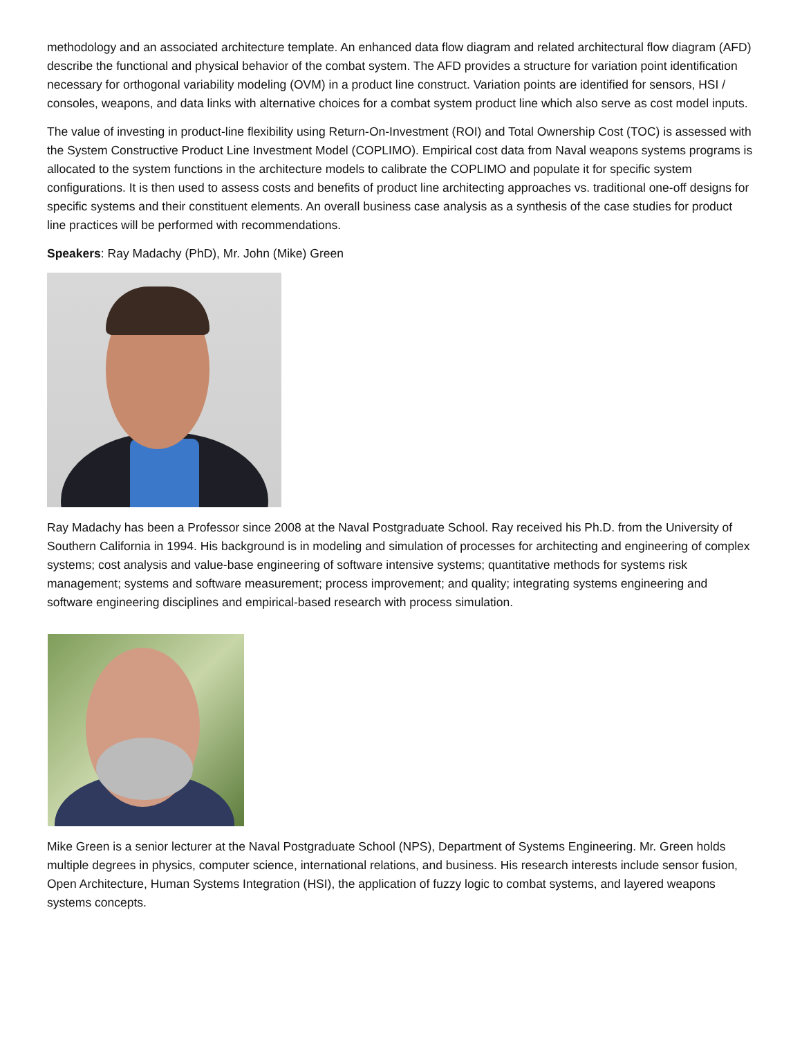methodology and an associated architecture template. An enhanced data flow diagram and related architectural flow diagram (AFD) describe the functional and physical behavior of the combat system. The AFD provides a structure for variation point identification necessary for orthogonal variability modeling (OVM) in a product line construct. Variation points are identified for sensors, HSI / consoles, weapons, and data links with alternative choices for a combat system product line which also serve as cost model inputs.
The value of investing in product-line flexibility using Return-On-Investment (ROI) and Total Ownership Cost (TOC) is assessed with the System Constructive Product Line Investment Model (COPLIMO). Empirical cost data from Naval weapons systems programs is allocated to the system functions in the architecture models to calibrate the COPLIMO and populate it for specific system configurations. It is then used to assess costs and benefits of product line architecting approaches vs. traditional one-off designs for specific systems and their constituent elements. An overall business case analysis as a synthesis of the case studies for product line practices will be performed with recommendations.
Speakers: Ray Madachy (PhD), Mr. John (Mike) Green
Ray Madachy has been a Professor since 2008 at the Naval Postgraduate School. Ray received his Ph.D. from the University of Southern California in 1994. His background is in modeling and simulation of processes for architecting and engineering of complex systems; cost analysis and value-base engineering of software intensive systems; quantitative methods for systems risk management; systems and software measurement; process improvement; and quality; integrating systems engineering and software engineering disciplines and empirical-based research with process simulation.
Mike Green is a senior lecturer at the Naval Postgraduate School (NPS), Department of Systems Engineering. Mr. Green holds multiple degrees in physics, computer science, international relations, and business. His research interests include sensor fusion, Open Architecture, Human Systems Integration (HSI), the application of fuzzy logic to combat systems, and layered weapons systems concepts.